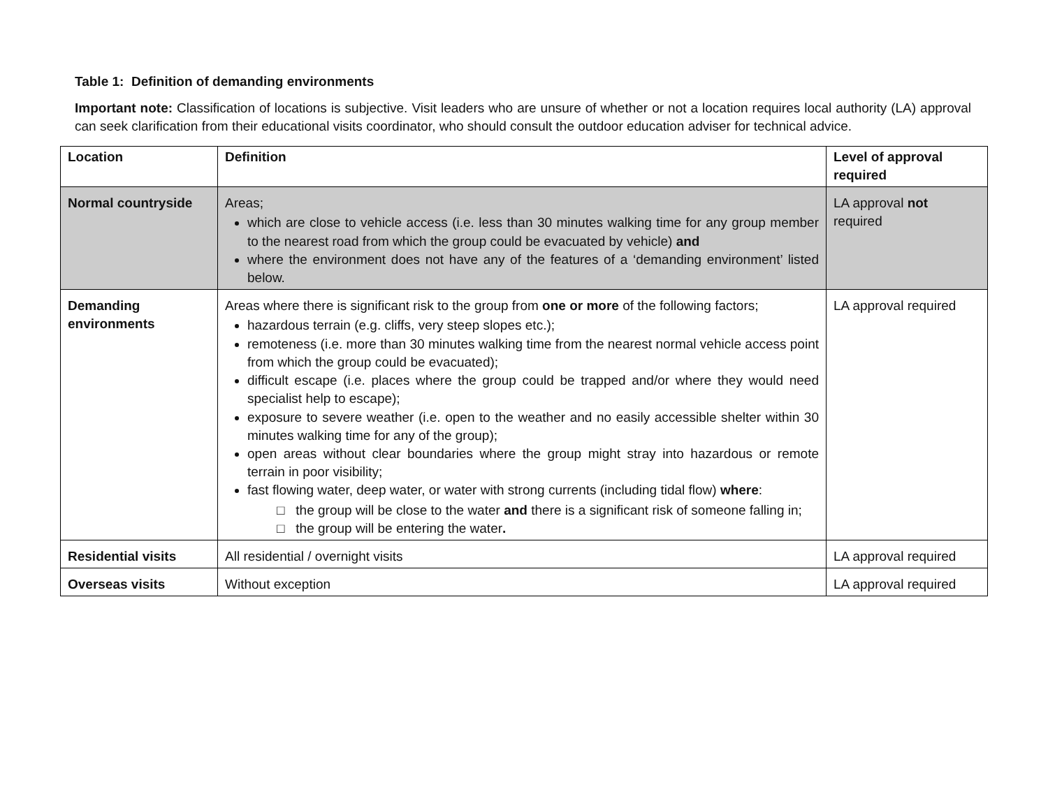Table 1: Definition of demanding environments
Important note: Classification of locations is subjective. Visit leaders who are unsure of whether or not a location requires local authority (LA) approval can seek clarification from their educational visits coordinator, who should consult the outdoor education adviser for technical advice.
| Location | Definition | Level of approval required |
| --- | --- | --- |
| Normal countryside | Areas; which are close to vehicle access (i.e. less than 30 minutes walking time for any group member to the nearest road from which the group could be evacuated by vehicle) and where the environment does not have any of the features of a ‘demanding environment’ listed below. | LA approval not required |
| Demanding environments | Areas where there is significant risk to the group from one or more of the following factors; hazardous terrain (e.g. cliffs, very steep slopes etc.); remoteness (i.e. more than 30 minutes walking time from the nearest normal vehicle access point from which the group could be evacuated); difficult escape (i.e. places where the group could be trapped and/or where they would need specialist help to escape); exposure to severe weather (i.e. open to the weather and no easily accessible shelter within 30 minutes walking time for any of the group); open areas without clear boundaries where the group might stray into hazardous or remote terrain in poor visibility; fast flowing water, deep water, or water with strong currents (including tidal flow) where : □ the group will be close to the water and there is a significant risk of someone falling in; □ the group will be entering the water . | LA approval required |
| Residential visits | All residential / overnight visits | LA approval required |
| Overseas visits | Without exception | LA approval required |